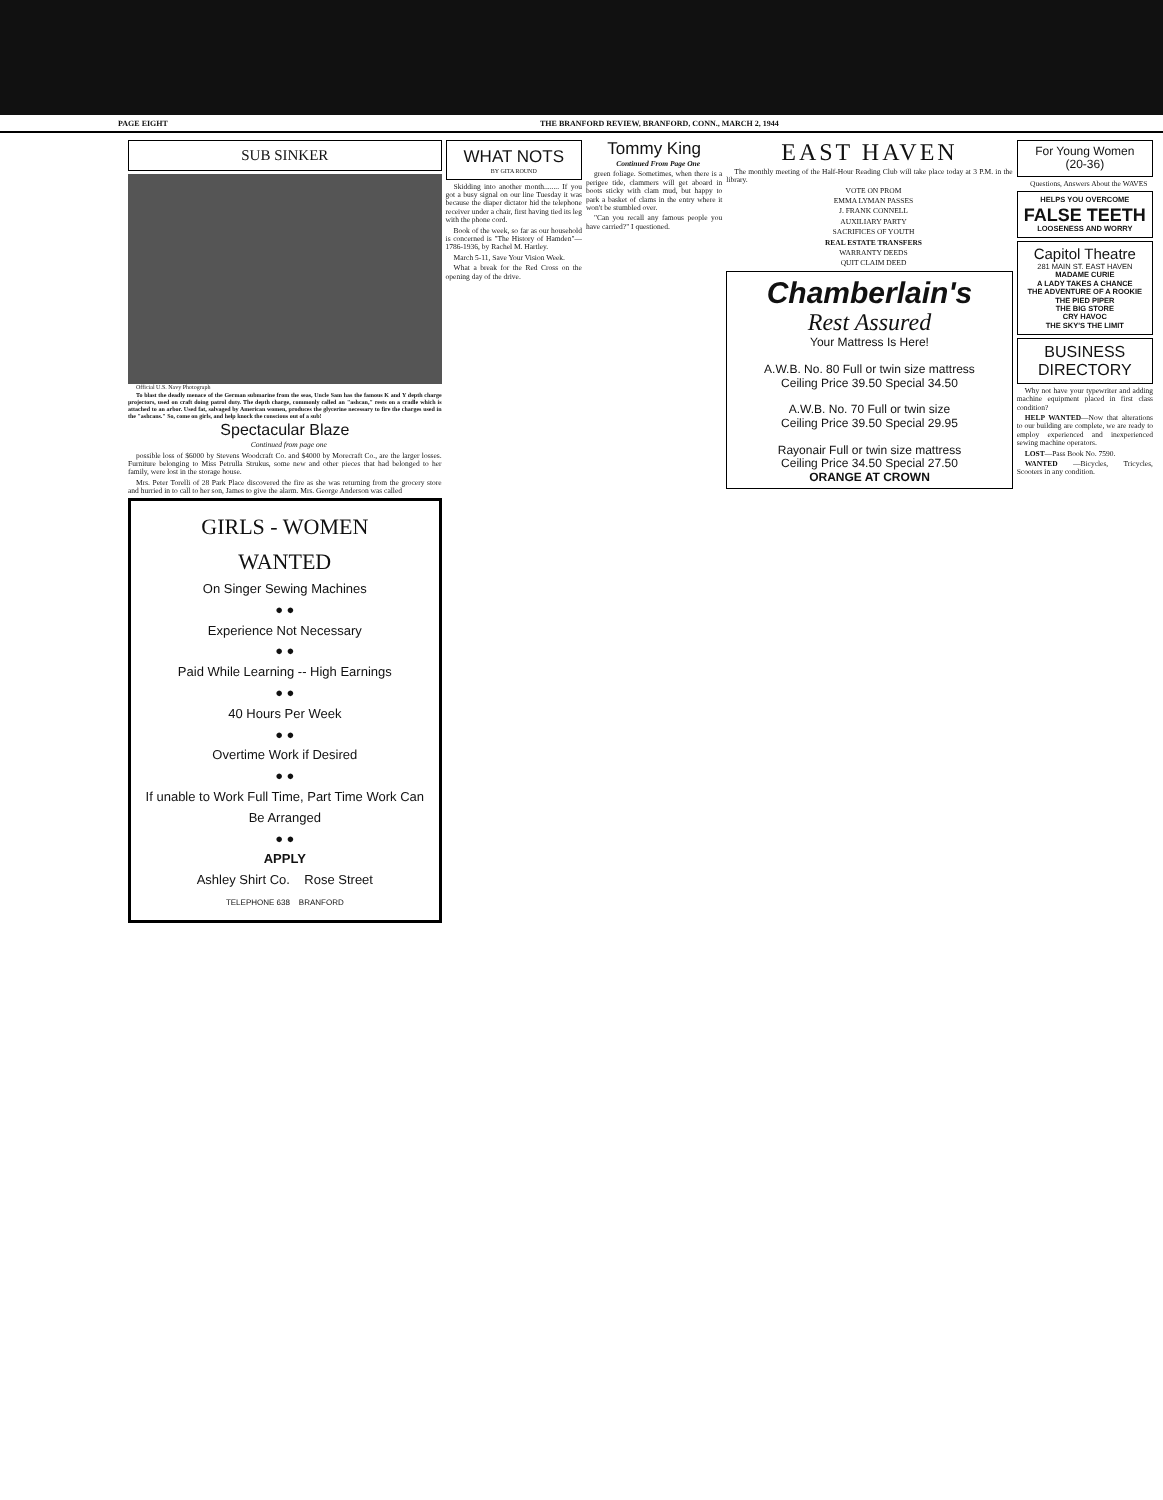PAGE EIGHT THE BRANFORD REVIEW, BRANFORD, CONN., MARCH 2, 1944
SUB SINKER
Official U.S. Navy Photograph
To blast the deadly menace of the German submarine from the seas, Uncle Sam has the famous K and Y depth charge projectors, used on craft doing patrol duty. The depth charge, commonly called an "ashcan," rests on a cradle which is attached to an arbor. Used fat, salvaged by American women, produces the glycerine necessary to fire the charges used in the "ashcans." So, come on girls, and help knock the conscious out of a sub!
Spectacular Blaze
Continued from page one
possible loss of $6000 by Stevens Woodcraft Co. and $4000 by Morecraft Co., are the larger losses. Furniture belonging to Miss Petrulla Strukus, some new and other pieces that had belonged to her family, were lost in the storage house.
Mrs. Peter Torelli of 28 Park Place discovered the fire as she was returning from the grocery store and hurried in to call to her son, James to give the alarm. Mrs. George Anderson was called
GIRLS - WOMEN
WANTED
On Singer Sewing Machines
● ●
Experience Not Necessary
● ●
Paid While Learning -- High Earnings
● ●
40 Hours Per Week
● ●
Overtime Work if Desired
● ●
If unable to Work Full Time, Part Time Work Can Be Arranged
● ●
APPLY
Ashley Shirt Co. Rose Street
TELEPHONE 638 BRANFORD
WHAT NOTS
BY GITA ROUND
Skidding into another month........ If you got a busy signal on our line Tuesday it was because the diaper dictator hid the telephone receiver under a chair, first having tied its leg with the phone cord.
Book of the week, so far as our household is concerned is "The History of Hamden"—1786-1936, by Rachel M. Hartley.
March 5-11, Save Your Vision Week.
What a break for the Red Cross on the opening day of the drive.
Tommy King
Continued From Page One
green foliage. Sometimes, when there is a perigee tide, clammers will get aboard in boots sticky with clam mud, but happy to park a basket of clams in the entry where it won't be stumbled over.
"Can you recall any famous people you have carried?" I questioned.
EAST HAVEN
The monthly meeting of the Half-Hour Reading Club will take place today at 3 P.M. in the library.
VOTE ON PROM
EMMA LYMAN PASSES
J. FRANK CONNELL
AUXILIARY PARTY
SACRIFICES OF YOUTH
REAL ESTATE TRANSFERS
WARRANTY DEEDS
QUIT CLAIM DEED
Chamberlain's
Rest Assured
Your Mattress Is Here!
A.W.B. No. 80 Full or twin size mattress
Ceiling Price 39.50 Special 34.50
A.W.B. No. 70 Full or twin size
Ceiling Price 39.50 Special 29.95
Rayonair Full or twin size mattress
Ceiling Price 34.50 Special 27.50
ORANGE AT CROWN
For Young Women
(20-36)
Questions, Answers About the WAVES
HELPS YOU OVERCOME
FALSE TEETH
LOOSENESS AND WORRY
Capitol Theatre
281 MAIN ST. EAST HAVEN
MADAME CURIE
A LADY TAKES A CHANCE
THE ADVENTURE OF A ROOKIE
THE PIED PIPER
THE BIG STORE
CRY HAVOC
THE SKY'S THE LIMIT
BUSINESS DIRECTORY
Why not have your typewriter and adding machine equipment placed in first class condition?
HELP WANTED—Now that alterations to our building are complete, we are ready to employ experienced and inexperienced sewing machine operators.
LOST—Pass Book No. 7590.
WANTED —Bicycles, Tricycles, Scooters in any condition.